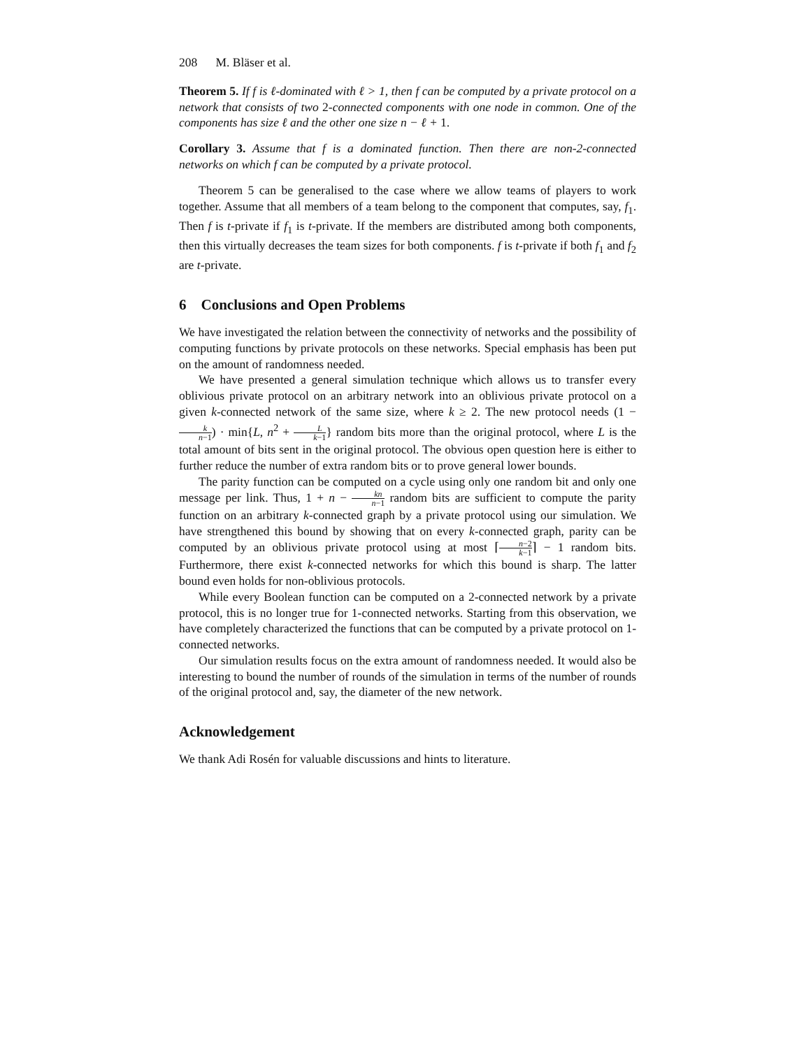208 M. Bläser et al.
Theorem 5. If f is ℓ-dominated with ℓ > 1, then f can be computed by a private protocol on a network that consists of two 2-connected components with one node in common. One of the components has size ℓ and the other one size n − ℓ + 1.
Corollary 3. Assume that f is a dominated function. Then there are non-2-connected networks on which f can be computed by a private protocol.
Theorem 5 can be generalised to the case where we allow teams of players to work together. Assume that all members of a team belong to the component that computes, say, f<sub>1</sub>. Then f is t-private if f<sub>1</sub> is t-private. If the members are distributed among both components, then this virtually decreases the team sizes for both components. f is t-private if both f<sub>1</sub> and f<sub>2</sub> are t-private.
6 Conclusions and Open Problems
We have investigated the relation between the connectivity of networks and the possibility of computing functions by private protocols on these networks. Special emphasis has been put on the amount of randomness needed.
We have presented a general simulation technique which allows us to transfer every oblivious private protocol on an arbitrary network into an oblivious private protocol on a given k-connected network of the same size, where k ≥ 2. The new protocol needs (1 − k n−1) · min{L, n<sup>2</sup> + L k−1} random bits more than the original protocol, where L is the total amount of bits sent in the original protocol. The obvious open question here is either to further reduce the number of extra random bits or to prove general lower bounds.
The parity function can be computed on a cycle using only one random bit and only one message per link. Thus, 1 + n − kn n−1 random bits are sufficient to compute the parity function on an arbitrary k-connected graph by a private protocol using our simulation. We have strengthened this bound by showing that on every k-connected graph, parity can be computed by an oblivious private protocol using at most ⌈n−2 k−1⌉ − 1 random bits. Furthermore, there exist k-connected networks for which this bound is sharp. The latter bound even holds for non-oblivious protocols.
While every Boolean function can be computed on a 2-connected network by a private protocol, this is no longer true for 1-connected networks. Starting from this observation, we have completely characterized the functions that can be computed by a private protocol on 1-connected networks.
Our simulation results focus on the extra amount of randomness needed. It would also be interesting to bound the number of rounds of the simulation in terms of the number of rounds of the original protocol and, say, the diameter of the new network.
Acknowledgement
We thank Adi Rosén for valuable discussions and hints to literature.